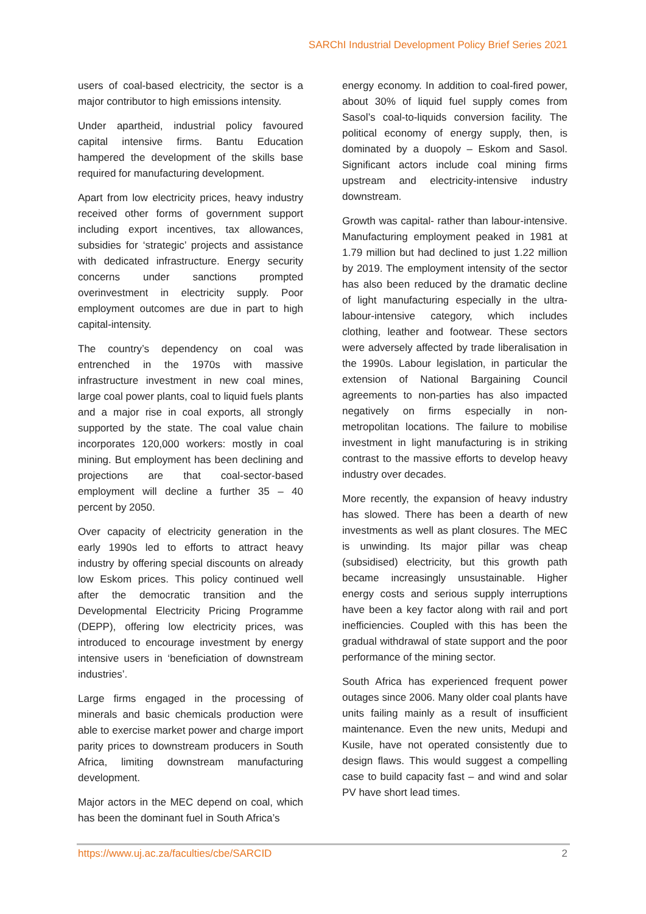SARChI Industrial Development Policy Brief Series 2021
users of coal-based electricity, the sector is a major contributor to high emissions intensity.
Under apartheid, industrial policy favoured capital intensive firms. Bantu Education hampered the development of the skills base required for manufacturing development.
Apart from low electricity prices, heavy industry received other forms of government support including export incentives, tax allowances, subsidies for ‘strategic’ projects and assistance with dedicated infrastructure. Energy security concerns under sanctions prompted overinvestment in electricity supply. Poor employment outcomes are due in part to high capital-intensity.
The country’s dependency on coal was entrenched in the 1970s with massive infrastructure investment in new coal mines, large coal power plants, coal to liquid fuels plants and a major rise in coal exports, all strongly supported by the state. The coal value chain incorporates 120,000 workers: mostly in coal mining. But employment has been declining and projections are that coal-sector-based employment will decline a further 35 – 40 percent by 2050.
Over capacity of electricity generation in the early 1990s led to efforts to attract heavy industry by offering special discounts on already low Eskom prices. This policy continued well after the democratic transition and the Developmental Electricity Pricing Programme (DEPP), offering low electricity prices, was introduced to encourage investment by energy intensive users in ‘beneficiation of downstream industries’.
Large firms engaged in the processing of minerals and basic chemicals production were able to exercise market power and charge import parity prices to downstream producers in South Africa, limiting downstream manufacturing development.
Major actors in the MEC depend on coal, which has been the dominant fuel in South Africa’s
energy economy. In addition to coal-fired power, about 30% of liquid fuel supply comes from Sasol’s coal-to-liquids conversion facility. The political economy of energy supply, then, is dominated by a duopoly – Eskom and Sasol. Significant actors include coal mining firms upstream and electricity-intensive industry downstream.
Growth was capital- rather than labour-intensive. Manufacturing employment peaked in 1981 at 1.79 million but had declined to just 1.22 million by 2019. The employment intensity of the sector has also been reduced by the dramatic decline of light manufacturing especially in the ultra-labour-intensive category, which includes clothing, leather and footwear. These sectors were adversely affected by trade liberalisation in the 1990s. Labour legislation, in particular the extension of National Bargaining Council agreements to non-parties has also impacted negatively on firms especially in non-metropolitan locations. The failure to mobilise investment in light manufacturing is in striking contrast to the massive efforts to develop heavy industry over decades.
More recently, the expansion of heavy industry has slowed. There has been a dearth of new investments as well as plant closures. The MEC is unwinding. Its major pillar was cheap (subsidised) electricity, but this growth path became increasingly unsustainable. Higher energy costs and serious supply interruptions have been a key factor along with rail and port inefficiencies. Coupled with this has been the gradual withdrawal of state support and the poor performance of the mining sector.
South Africa has experienced frequent power outages since 2006. Many older coal plants have units failing mainly as a result of insufficient maintenance. Even the new units, Medupi and Kusile, have not operated consistently due to design flaws. This would suggest a compelling case to build capacity fast – and wind and solar PV have short lead times.
https://www.uj.ac.za/faculties/cbe/SARCID 2